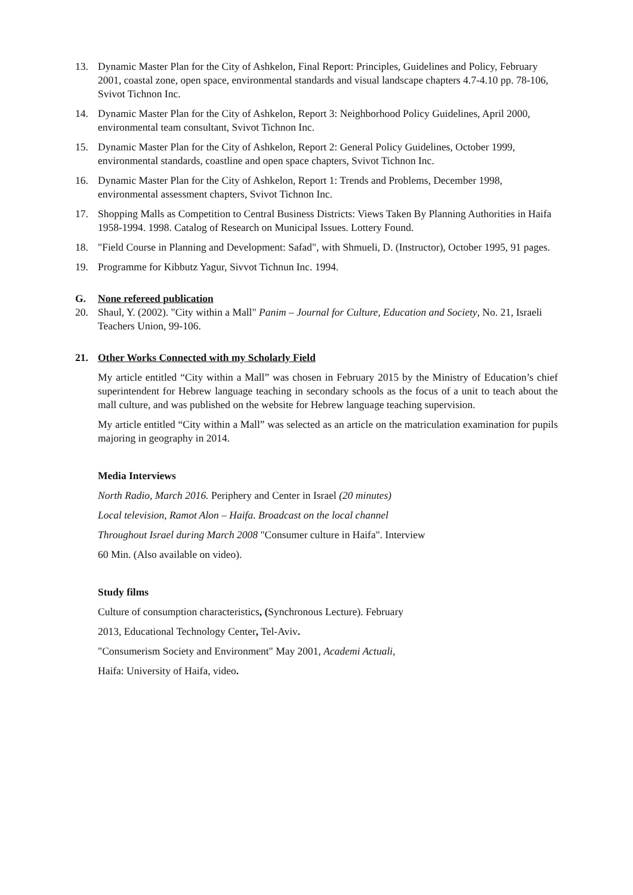13. Dynamic Master Plan for the City of Ashkelon, Final Report: Principles, Guidelines and Policy, February 2001, coastal zone, open space, environmental standards and visual landscape chapters 4.7-4.10 pp. 78-106, Svivot Tichnon Inc.
14. Dynamic Master Plan for the City of Ashkelon, Report 3: Neighborhood Policy Guidelines, April 2000, environmental team consultant, Svivot Tichnon Inc.
15. Dynamic Master Plan for the City of Ashkelon, Report 2: General Policy Guidelines, October 1999, environmental standards, coastline and open space chapters, Svivot Tichnon Inc.
16. Dynamic Master Plan for the City of Ashkelon, Report 1: Trends and Problems, December 1998, environmental assessment chapters, Svivot Tichnon Inc.
17. Shopping Malls as Competition to Central Business Districts: Views Taken By Planning Authorities in Haifa 1958-1994. 1998. Catalog of Research on Municipal Issues. Lottery Found.
18. "Field Course in Planning and Development: Safad", with Shmueli, D. (Instructor), October 1995, 91 pages.
19. Programme for Kibbutz Yagur, Sivvot Tichnun Inc. 1994.
G. None refereed publication
20. Shaul, Y. (2002). "City within a Mall" Panim – Journal for Culture, Education and Society, No. 21, Israeli Teachers Union, 99-106.
21. Other Works Connected with my Scholarly Field
My article entitled “City within a Mall” was chosen in February 2015 by the Ministry of Education’s chief superintendent for Hebrew language teaching in secondary schools as the focus of a unit to teach about the mall culture, and was published on the website for Hebrew language teaching supervision.
My article entitled “City within a Mall” was selected as an article on the matriculation examination for pupils majoring in geography in 2014.
Media Interviews
North Radio, March 2016. Periphery and Center in Israel (20 minutes)
Local television, Ramot Alon – Haifa. Broadcast on the local channel
Throughout Israel during March 2008 "Consumer culture in Haifa". Interview
60 Min. (Also available on video).
Study films
Culture of consumption characteristics, (Synchronous Lecture). February
2013, Educational Technology Center, Tel-Aviv.
"Consumerism Society and Environment" May 2001, Academi Actuali,
Haifa: University of Haifa, video.